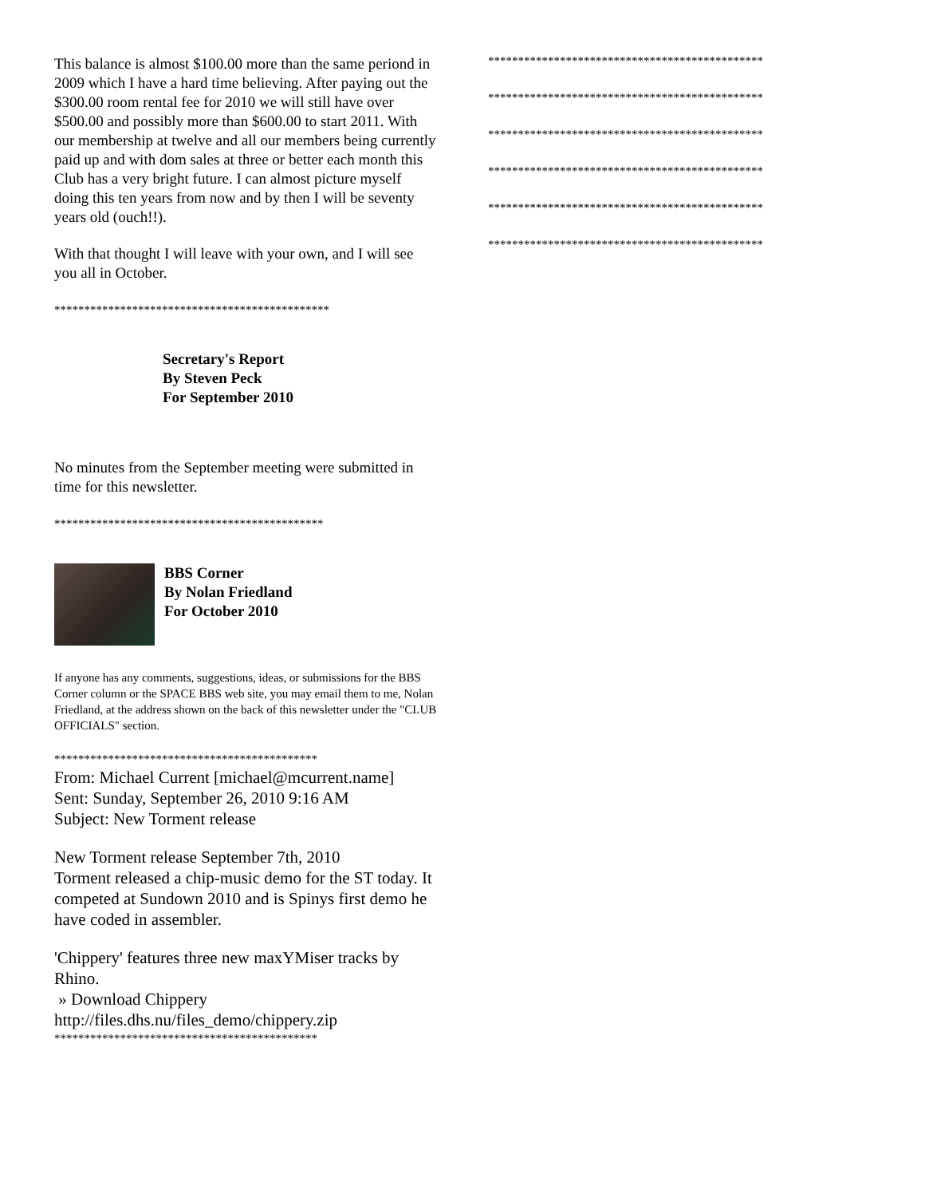This balance is almost $100.00 more than the same periond in 2009 which I have a hard time believing. After paying out the $300.00 room rental fee for 2010 we will still have over $500.00 and possibly more than $600.00 to start 2011. With our membership at twelve and all our members being currently paid up and with dom sales at three or better each month this Club has a very bright future. I can almost picture myself doing this ten years from now and by then I will be seventy years old (ouch!!).
With that thought I will leave with your own, and I will see you all in October.
**********************************************
Secretary's Report
By Steven Peck
For September 2010
No minutes from the September meeting were submitted in time for this newsletter.
*********************************************
BBS Corner
By Nolan Friedland
For October 2010
If anyone has any comments, suggestions, ideas, or submissions for the BBS Corner column or the SPACE BBS web site, you may email them to me, Nolan Friedland, at the address shown on the back of this newsletter under the "CLUB OFFICIALS" section.
********************************************
From: Michael Current [michael@mcurrent.name]
Sent: Sunday, September 26, 2010 9:16 AM
Subject: New Torment release
New Torment release September 7th, 2010
Torment released a chip-music demo for the ST today. It competed at Sundown 2010 and is Spinys first demo he have coded in assembler.
'Chippery' features three new maxYMiser tracks by Rhino.
» Download Chippery
http://files.dhs.nu/files_demo/chippery.zip
********************************************
**********************************************
**********************************************
**********************************************
**********************************************
**********************************************
**********************************************